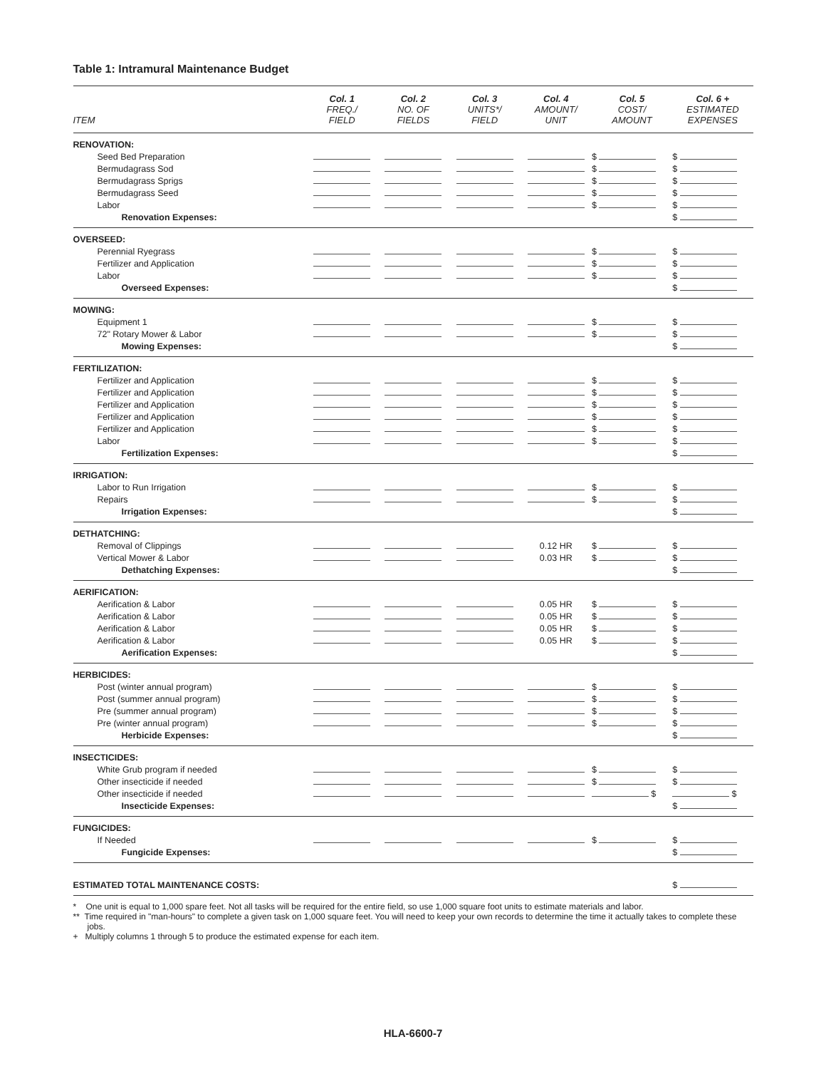Table 1: Intramural Maintenance Budget
| ITEM | Col. 1 FREQ./ FIELD | Col. 2 NO. OF FIELDS | Col. 3 UNITS*/ FIELD | Col. 4 AMOUNT/ UNIT | Col. 5 COST/ AMOUNT | Col. 6 + ESTIMATED EXPENSES |
| --- | --- | --- | --- | --- | --- | --- |
| RENOVATION: | | | | | | |
| Seed Bed Preparation | | | | | $ | $ |
| Bermudagrass Sod | | | | | $ | $ |
| Bermudagrass Sprigs | | | | | $ | $ |
| Bermudagrass Seed | | | | | $ | $ |
| Labor | | | | | $ | $ |
| Renovation Expenses: | | | | | | $ |
| OVERSEED: | | | | | | |
| Perennial Ryegrass | | | | | $ | $ |
| Fertilizer and Application | | | | | $ | $ |
| Labor | | | | | $ | $ |
| Overseed Expenses: | | | | | | $ |
| MOWING: | | | | | | |
| Equipment 1 | | | | | $ | $ |
| 72" Rotary Mower & Labor | | | | | $ | $ |
| Mowing Expenses: | | | | | | $ |
| FERTILIZATION: | | | | | | |
| Fertilizer and Application | | | | | $ | $ |
| Fertilizer and Application | | | | | $ | $ |
| Fertilizer and Application | | | | | $ | $ |
| Fertilizer and Application | | | | | $ | $ |
| Fertilizer and Application | | | | | $ | $ |
| Labor | | | | | $ | $ |
| Fertilization Expenses: | | | | | | $ |
| IRRIGATION: | | | | | | |
| Labor to Run Irrigation | | | | | $ | $ |
| Repairs | | | | | $ | $ |
| Irrigation Expenses: | | | | | | $ |
| DETHATCHING: | | | | | | |
| Removal of Clippings | | | | 0.12 HR | $ | $ |
| Vertical Mower & Labor | | | | 0.03 HR | $ | $ |
| Dethatching Expenses: | | | | | | $ |
| AERIFICATION: | | | | | | |
| Aerification & Labor | | | | 0.05 HR | $ | $ |
| Aerification & Labor | | | | 0.05 HR | $ | $ |
| Aerification & Labor | | | | 0.05 HR | $ | $ |
| Aerification & Labor | | | | 0.05 HR | $ | $ |
| Aerification Expenses: | | | | | | $ |
| HERBICIDES: | | | | | | |
| Post (winter annual program) | | | | | $ | $ |
| Post (summer annual program) | | | | | $ | $ |
| Pre (summer annual program) | | | | | $ | $ |
| Pre (winter annual program) | | | | | $ | $ |
| Herbicide Expenses: | | | | | | $ |
| INSECTICIDES: | | | | | | |
| White Grub program if needed | | | | | $ | $ |
| Other insecticide if needed | | | | | $ | $ |
| Other insecticide if needed | | | | | $ | $ |
| Insecticide Expenses: | | | | | | $ |
| FUNGICIDES: | | | | | | |
| If Needed | | | | | $ | $ |
| Fungicide Expenses: | | | | | | $ |
| ESTIMATED TOTAL MAINTENANCE COSTS: | | | | | | $ |
* One unit is equal to 1,000 spare feet. Not all tasks will be required for the entire field, so use 1,000 square foot units to estimate materials and labor.
** Time required in "man-hours" to complete a given task on 1,000 square feet. You will need to keep your own records to determine the time it actually takes to complete these jobs.
+ Multiply columns 1 through 5 to produce the estimated expense for each item.
HLA-6600-7